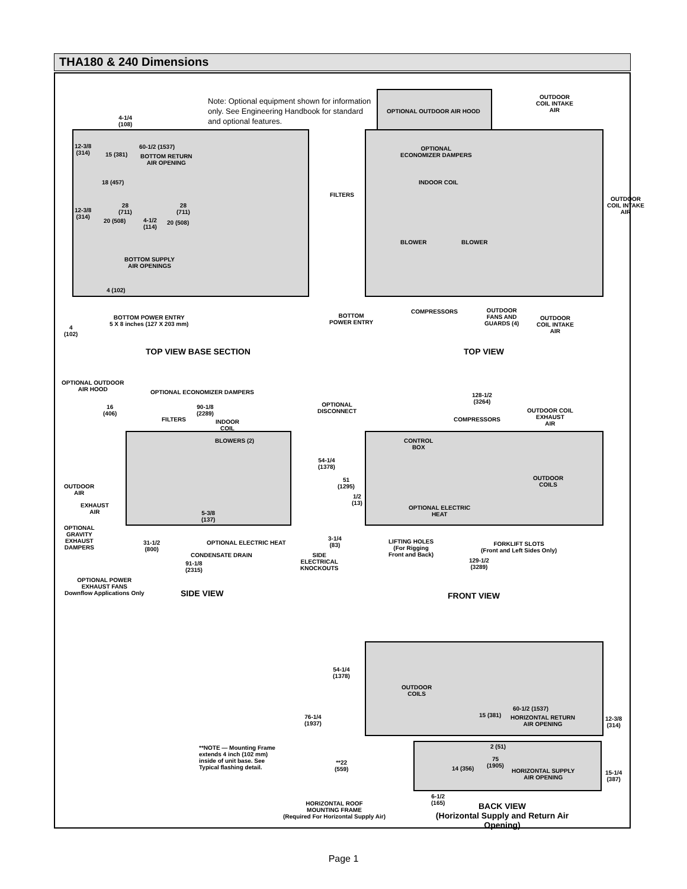THA180 & 240 Dimensions
Note: Optional equipment shown for information only. See Engineering Handbook for standard and optional features.
4-1/4
(108)
12-3/8
(314)
60-1/2 (1537)
15 (381)
BOTTOM RETURN
AIR OPENING
18 (457)
12-3/8
(314)
28
(711)
28
(711)
20 (508)
4-1/2
(114)
20 (508)
BOTTOM SUPPLY
AIR OPENINGS
4 (102)
BOTTOM POWER ENTRY
5 X 8 inches (127 X 203 mm)
4
(102)
TOP VIEW BASE SECTION
OPTIONAL OUTDOOR AIR HOOD
OUTDOOR
COIL INTAKE
AIR
OPTIONAL
ECONOMIZER DAMPERS
INDOOR COIL
FILTERS
OUTDOOR
COIL INTAKE
AIR
BLOWER BLOWER
COMPRESSORS
OUTDOOR
FANS AND
GUARDS (4)
OUTDOOR
COIL INTAKE
AIR
BOTTOM
POWER ENTRY
TOP VIEW
OPTIONAL OUTDOOR
AIR HOOD
OPTIONAL ECONOMIZER DAMPERS
16
(406)
90-1/8
(2289)
FILTERS
INDOOR
COIL
BLOWERS (2)
OUTDOOR
AIR
EXHAUST
AIR
5-3/8
(137)
OPTIONAL
GRAVITY
EXHAUST
DAMPERS
31-1/2
(800)
OPTIONAL ELECTRIC HEAT
CONDENSATE DRAIN
91-1/8
(2315)
SIDE
ELECTRICAL
KNOCKOUTS
OPTIONAL POWER
EXHAUST FANS
Downflow Applications Only
SIDE VIEW
OPTIONAL
DISCONNECT
128-1/2
(3264)
OUTDOOR COIL
EXHAUST
AIR
COMPRESSORS
CONTROL
BOX
54-1/4
(1378)
51
(1295)
OUTDOOR
COILS
1/2
(13)
OPTIONAL ELECTRIC
HEAT
3-1/4
(83)
LIFTING HOLES
(For Rigging
Front and Back)
FORKLIFT SLOTS
(Front and Left Sides Only)
129-1/2
(3289)
FRONT VIEW
54-1/4
(1378)
OUTDOOR
COILS
60-1/2 (1537)
15 (381)
HORIZONTAL RETURN
AIR OPENING
12-3/8
(314)
76-1/4
(1937)
2 (51)
**NOTE — Mounting Frame
extends 4 inch (102 mm)
inside of unit base. See
Typical flashing detail.
75
(1905)
**22
(559)
14 (356)
HORIZONTAL SUPPLY
AIR OPENING
15-1/4
(387)
6-1/2
(165)
HORIZONTAL ROOF
MOUNTING FRAME
(Required For Horizontal Supply Air)
BACK VIEW
(Horizontal Supply and Return Air Opening)
Page 1